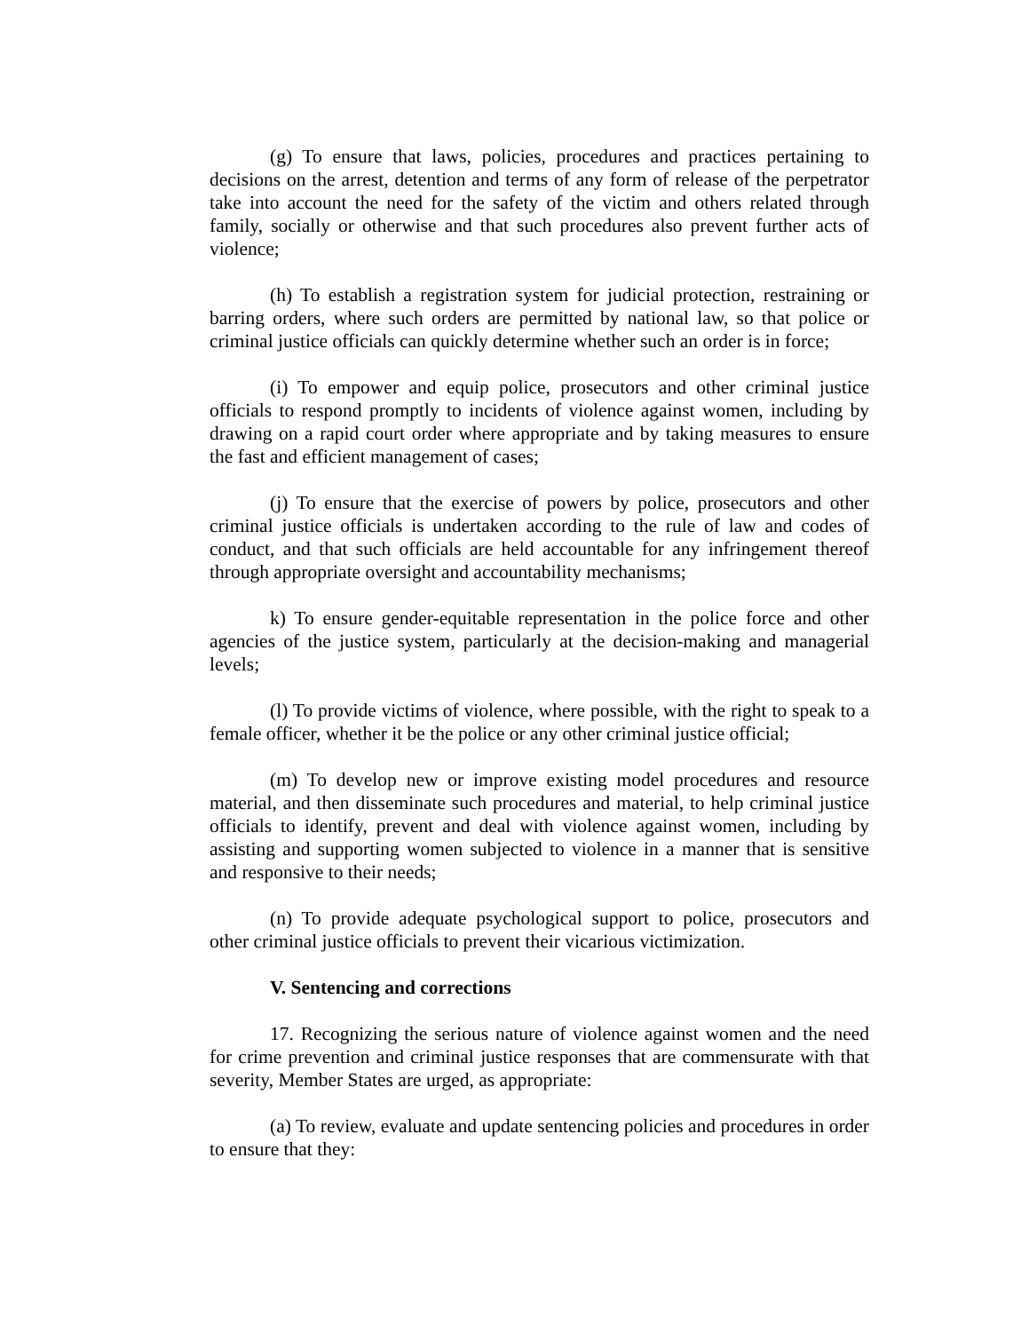(g) To ensure that laws, policies, procedures and practices pertaining to decisions on the arrest, detention and terms of any form of release of the perpetrator take into account the need for the safety of the victim and others related through family, socially or otherwise and that such procedures also prevent further acts of violence;
(h) To establish a registration system for judicial protection, restraining or barring orders, where such orders are permitted by national law, so that police or criminal justice officials can quickly determine whether such an order is in force;
(i) To empower and equip police, prosecutors and other criminal justice officials to respond promptly to incidents of violence against women, including by drawing on a rapid court order where appropriate and by taking measures to ensure the fast and efficient management of cases;
(j) To ensure that the exercise of powers by police, prosecutors and other criminal justice officials is undertaken according to the rule of law and codes of conduct, and that such officials are held accountable for any infringement thereof through appropriate oversight and accountability mechanisms;
k) To ensure gender-equitable representation in the police force and other agencies of the justice system, particularly at the decision-making and managerial levels;
(l) To provide victims of violence, where possible, with the right to speak to a female officer, whether it be the police or any other criminal justice official;
(m) To develop new or improve existing model procedures and resource material, and then disseminate such procedures and material, to help criminal justice officials to identify, prevent and deal with violence against women, including by assisting and supporting women subjected to violence in a manner that is sensitive and responsive to their needs;
(n) To provide adequate psychological support to police, prosecutors and other criminal justice officials to prevent their vicarious victimization.
V. Sentencing and corrections
17. Recognizing the serious nature of violence against women and the need for crime prevention and criminal justice responses that are commensurate with that severity, Member States are urged, as appropriate:
(a) To review, evaluate and update sentencing policies and procedures in order to ensure that they: